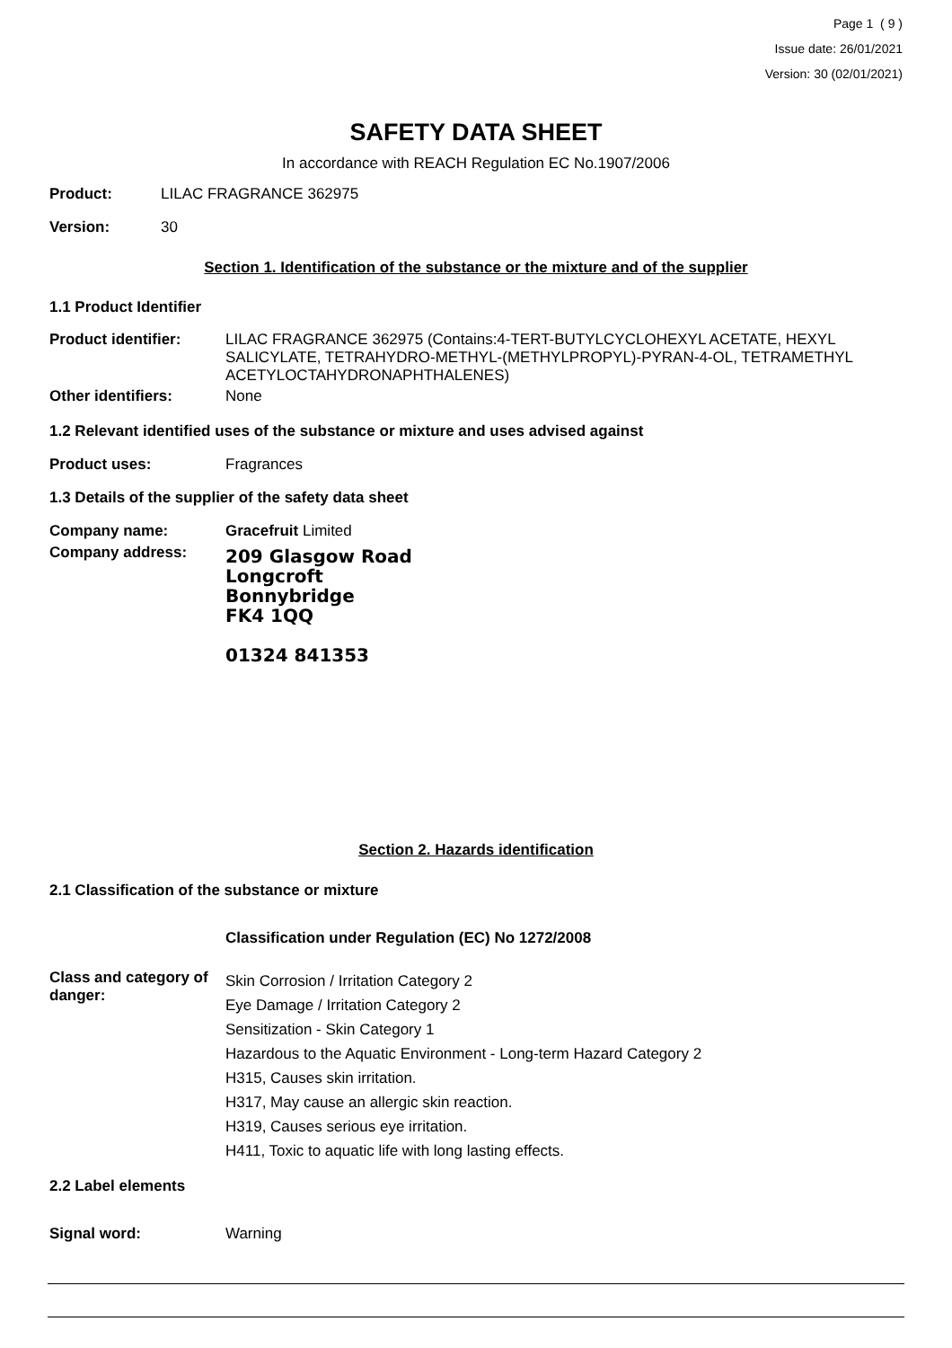Page 1 ( 9 )
Issue date: 26/01/2021
Version: 30 (02/01/2021)
SAFETY DATA SHEET
In accordance with REACH Regulation EC No.1907/2006
Product: LILAC FRAGRANCE 362975
Version: 30
Section 1. Identification of the substance or the mixture and of the supplier
1.1 Product Identifier
Product identifier: LILAC FRAGRANCE 362975 (Contains:4-TERT-BUTYLCYCLOHEXYL ACETATE, HEXYL SALICYLATE, TETRAHYDRO-METHYL-(METHYLPROPYL)-PYRAN-4-OL, TETRAMETHYL ACETYLOCTAHYDRONAPHTHALENES)
Other identifiers: None
1.2 Relevant identified uses of the substance or mixture and uses advised against
Product uses: Fragrances
1.3 Details of the supplier of the safety data sheet
Company name: Gracefruit Limited
Company address:
209 Glasgow Road
Longcroft
Bonnybridge
FK4 1QQ
01324 841353
Section 2. Hazards identification
2.1 Classification of the substance or mixture
Classification under Regulation (EC) No 1272/2008
Class and category of danger:
Skin Corrosion / Irritation Category 2
Eye Damage / Irritation Category 2
Sensitization - Skin Category 1
Hazardous to the Aquatic Environment - Long-term Hazard Category 2
H315, Causes skin irritation.
H317, May cause an allergic skin reaction.
H319, Causes serious eye irritation.
H411, Toxic to aquatic life with long lasting effects.
2.2 Label elements
Signal word: Warning